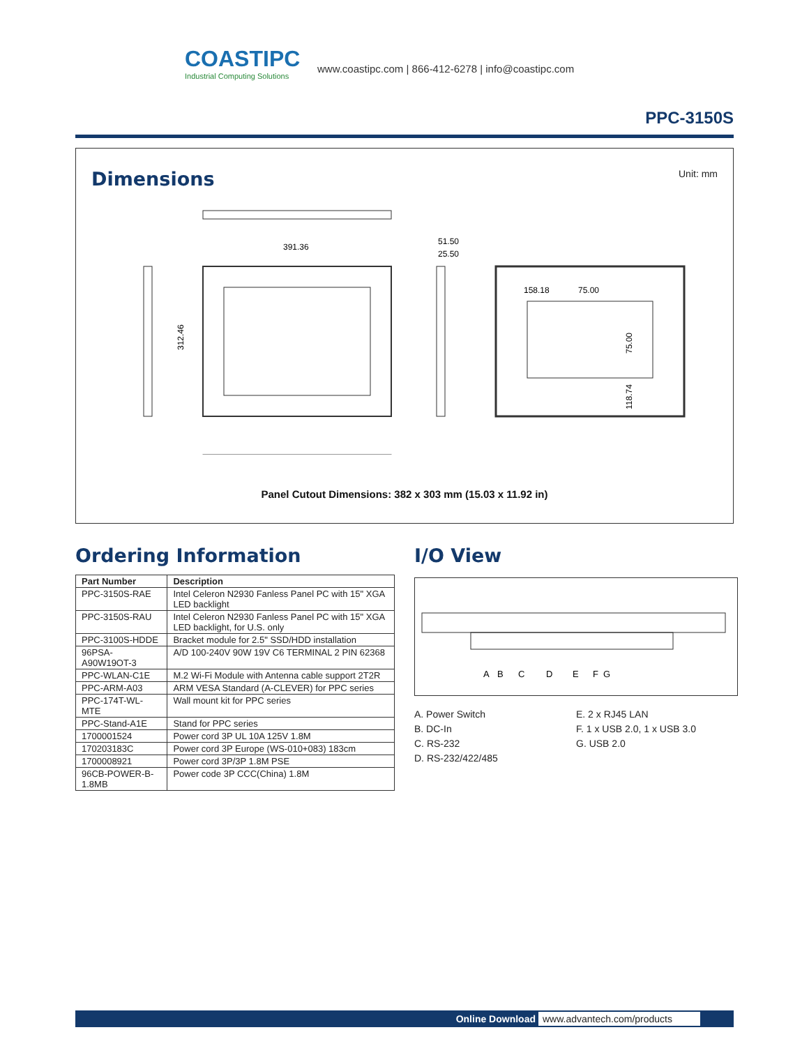COASTIPC
Industrial Computing Solutions
www.coastipc.com | 866-412-6278 | info@coastipc.com
PPC-3150S
Dimensions
Unit: mm
391.36
312.46
51.50
25.50
158.18
75.00
75.00
118.74
Panel Cutout Dimensions: 382 x 303 mm (15.03 x 11.92 in)
Ordering Information
| Part Number | Description |
| --- | --- |
| PPC-3150S-RAE | Intel Celeron N2930 Fanless Panel PC with 15" XGA LED backlight |
| PPC-3150S-RAU | Intel Celeron N2930 Fanless Panel PC with 15" XGA LED backlight, for U.S. only |
| PPC-3100S-HDDE | Bracket module for 2.5" SSD/HDD installation |
| 96PSA-A90W19OT-3 | A/D 100-240V 90W 19V C6 TERMINAL 2 PIN 62368 |
| PPC-WLAN-C1E | M.2 Wi-Fi Module with Antenna cable support 2T2R |
| PPC-ARM-A03 | ARM VESA Standard (A-CLEVER) for PPC series |
| PPC-174T-WL-MTE | Wall mount kit for PPC series |
| PPC-Stand-A1E | Stand for PPC series |
| 1700001524 | Power cord 3P UL 10A 125V 1.8M |
| 170203183C | Power cord 3P Europe (WS-010+083) 183cm |
| 1700008921 | Power cord 3P/3P 1.8M PSE |
| 96CB-POWER-B-1.8MB | Power code 3P CCC(China) 1.8M |
I/O View
A
B
C
D
E
F
G
A. Power Switch
B. DC-In
C. RS-232
D. RS-232/422/485
E. 2 x RJ45 LAN
F. 1 x USB 2.0, 1 x USB 3.0
G. USB 2.0
Online Download www.advantech.com/products